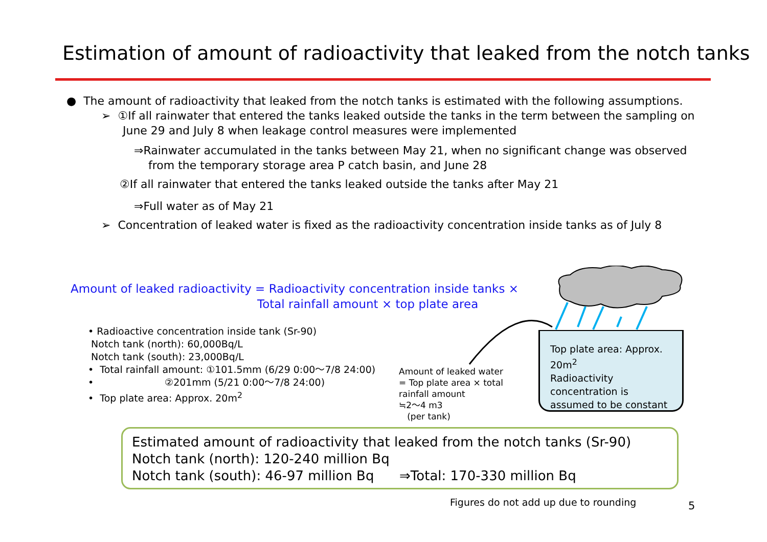Estimation of amount of radioactivity that leaked from the notch tanks
● The amount of radioactivity that leaked from the notch tanks is estimated with the following assumptions.
➢ ①If all rainwater that entered the tanks leaked outside the tanks in the term between the sampling on
June 29 and July 8 when leakage control measures were implemented
⇒Rainwater accumulated in the tanks between May 21, when no significant change was observed
from the temporary storage area P catch basin, and June 28
②If all rainwater that entered the tanks leaked outside the tanks after May 21
⇒Full water as of May 21
➢ Concentration of leaked water is fixed as the radioactivity concentration inside tanks as of July 8
Amount of leaked radioactivity = Radioactivity concentration inside tanks ×
Total rainfall amount × top plate area
• Radioactive concentration inside tank (Sr-90)
Notch tank (north): 60,000Bq/L
Notch tank (south): 23,000Bq/L
• Total rainfall amount: ①101.5mm (6/29 0:00～7/8 24:00)
• ②201mm (5/21 0:00～7/8 24:00)
• Top plate area: Approx. 20m<sup>2</sup>
Amount of leaked water
= Top plate area × total rainfall amount
≒2～4 m3
(per tank)
Top plate area: Approx. 20m<sup>2</sup>
Radioactivity concentration is assumed to be constant
Estimated amount of radioactivity that leaked from the notch tanks (Sr-90)
Notch tank (north): 120-240 million Bq
Notch tank (south): 46-97 million Bq ⇒Total: 170-330 million Bq
Figures do not add up due to rounding
5